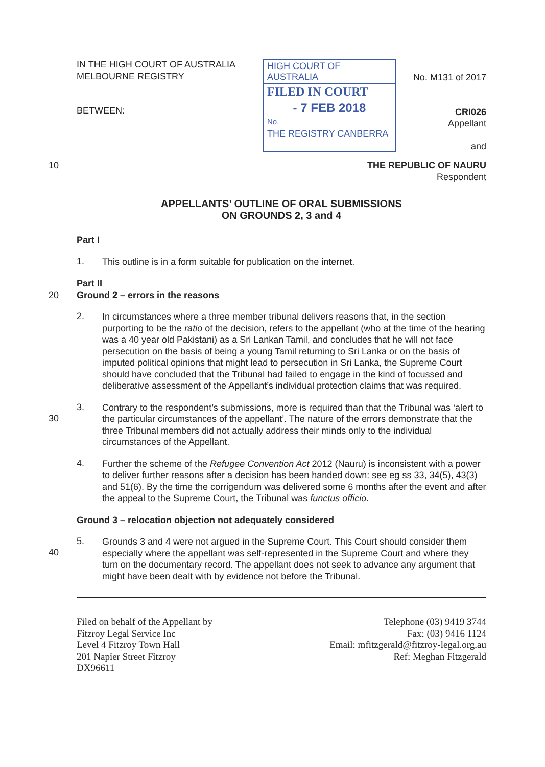IN THE HIGH COURT OF AUSTRALIA
MELBOURNE REGISTRY
BETWEEN:
HIGH COURT OF AUSTRALIA
FILED IN COURT
- 7 FEB 2018
No.
THE REGISTRY CANBERRA
No. M131 of 2017
CRI026
Appellant
and
10
THE REPUBLIC OF NAURU
Respondent
APPELLANTS’ OUTLINE OF ORAL SUBMISSIONS
ON GROUNDS 2, 3 and 4
Part I
1.
This outline is in a form suitable for publication on the internet.
Part II
20
Ground 2 – errors in the reasons
2.
In circumstances where a three member tribunal delivers reasons that, in the section purporting to be the ratio of the decision, refers to the appellant (who at the time of the hearing was a 40 year old Pakistani) as a Sri Lankan Tamil, and concludes that he will not face persecution on the basis of being a young Tamil returning to Sri Lanka or on the basis of imputed political opinions that might lead to persecution in Sri Lanka, the Supreme Court should have concluded that the Tribunal had failed to engage in the kind of focussed and deliberative assessment of the Appellant’s individual protection claims that was required.
30 3.
Contrary to the respondent’s submissions, more is required than that the Tribunal was ‘alert to the particular circumstances of the appellant’. The nature of the errors demonstrate that the three Tribunal members did not actually address their minds only to the individual circumstances of the Appellant.
4.
Further the scheme of the Refugee Convention Act 2012 (Nauru) is inconsistent with a power to deliver further reasons after a decision has been handed down: see eg ss 33, 34(5), 43(3) and 51(6). By the time the corrigendum was delivered some 6 months after the event and after the appeal to the Supreme Court, the Tribunal was functus officio.
Ground 3 – relocation objection not adequately considered
40 5.
Grounds 3 and 4 were not argued in the Supreme Court. This Court should consider them especially where the appellant was self-represented in the Supreme Court and where they turn on the documentary record. The appellant does not seek to advance any argument that might have been dealt with by evidence not before the Tribunal.
Filed on behalf of the Appellant by
Fitzroy Legal Service Inc
Level 4 Fitzroy Town Hall
201 Napier Street Fitzroy
DX96611
Telephone (03) 9419 3744
Fax: (03) 9416 1124
Email: mfitzgerald@fitzroy-legal.org.au
Ref: Meghan Fitzgerald